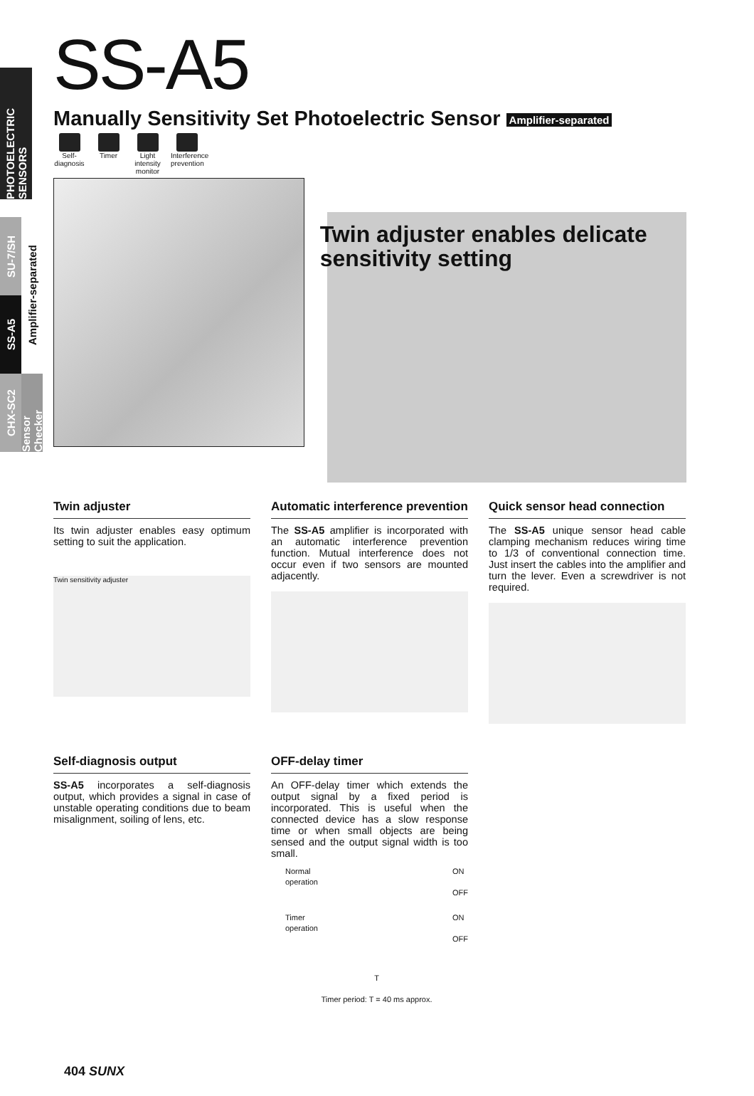PHOTOELECTRIC SENSORS
SU-7/SH
SS-A5
Amplifier-separated
CHX-SC2
Sensor Checker
SS-A5
Manually Sensitivity Set Photoelectric Sensor Amplifier-separated
Self-diagnosis
Timer Light intensity monitor
Interference prevention
Twin adjuster enables delicate sensitivity setting
Twin adjuster
Its twin adjuster enables easy optimum setting to suit the application.
Twin sensitivity adjuster
Automatic interference prevention
The SS-A5 amplifier is incorporated with an automatic interference prevention function. Mutual interference does not occur even if two sensors are mounted adjacently.
Quick sensor head connection
The SS-A5 unique sensor head cable clamping mechanism reduces wiring time to 1/3 of conventional connection time. Just insert the cables into the amplifier and turn the lever. Even a screwdriver is not required.
Self-diagnosis output
SS-A5 incorporates a self-diagnosis output, which provides a signal in case of unstable operating conditions due to beam misalignment, soiling of lens, etc.
OFF-delay timer
An OFF-delay timer which extends the output signal by a fixed period is incorporated. This is useful when the connected device has a slow response time or when small objects are being sensed and the output signal width is too small.
Normal
operation ON
OFF
Timer
operation ON
OFF
T
Timer period: T = 40 ms approx.
404 SUNX